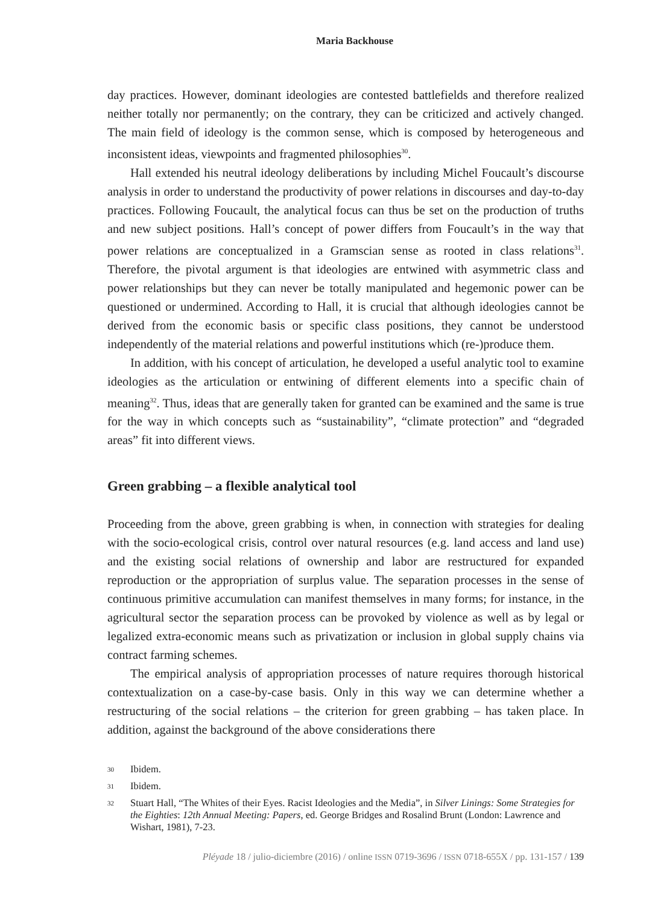Maria Backhouse
day practices. However, dominant ideologies are contested battlefields and therefore realized neither totally nor permanently; on the contrary, they can be criticized and actively changed. The main field of ideology is the common sense, which is composed by heterogeneous and inconsistent ideas, viewpoints and fragmented philosophies<sup>30</sup>.
Hall extended his neutral ideology deliberations by including Michel Foucault’s discourse analysis in order to understand the productivity of power relations in discourses and day-to-day practices. Following Foucault, the analytical focus can thus be set on the production of truths and new subject positions. Hall’s concept of power differs from Foucault’s in the way that power relations are conceptualized in a Gramscian sense as rooted in class relations<sup>31</sup>. Therefore, the pivotal argument is that ideologies are entwined with asymmetric class and power relationships but they can never be totally manipulated and hegemonic power can be questioned or undermined. According to Hall, it is crucial that although ideologies cannot be derived from the economic basis or specific class positions, they cannot be understood independently of the material relations and powerful institutions which (re-)produce them.
In addition, with his concept of articulation, he developed a useful analytic tool to examine ideologies as the articulation or entwining of different elements into a specific chain of meaning<sup>32</sup>. Thus, ideas that are generally taken for granted can be examined and the same is true for the way in which concepts such as “sustainability”, “climate protection” and “degraded areas” fit into different views.
Green grabbing – a flexible analytical tool
Proceeding from the above, green grabbing is when, in connection with strategies for dealing with the socio-ecological crisis, control over natural resources (e.g. land access and land use) and the existing social relations of ownership and labor are restructured for expanded reproduction or the appropriation of surplus value. The separation processes in the sense of continuous primitive accumulation can manifest themselves in many forms; for instance, in the agricultural sector the separation process can be provoked by violence as well as by legal or legalized extra-economic means such as privatization or inclusion in global supply chains via contract farming schemes.
The empirical analysis of appropriation processes of nature requires thorough historical contextualization on a case-by-case basis. Only in this way we can determine whether a restructuring of the social relations – the criterion for green grabbing – has taken place. In addition, against the background of the above considerations there
30 Ibidem.
31 Ibidem.
32 Stuart Hall, “The Whites of their Eyes. Racist Ideologies and the Media”, in Silver Linings: Some Strategies for the Eighties: 12th Annual Meeting: Papers, ed. George Bridges and Rosalind Brunt (London: Lawrence and Wishart, 1981), 7-23.
Pléyade 18 / julio-diciembre (2016) / online ISSN 0719-3696 / ISSN 0718-655X / pp. 131-157 / 139